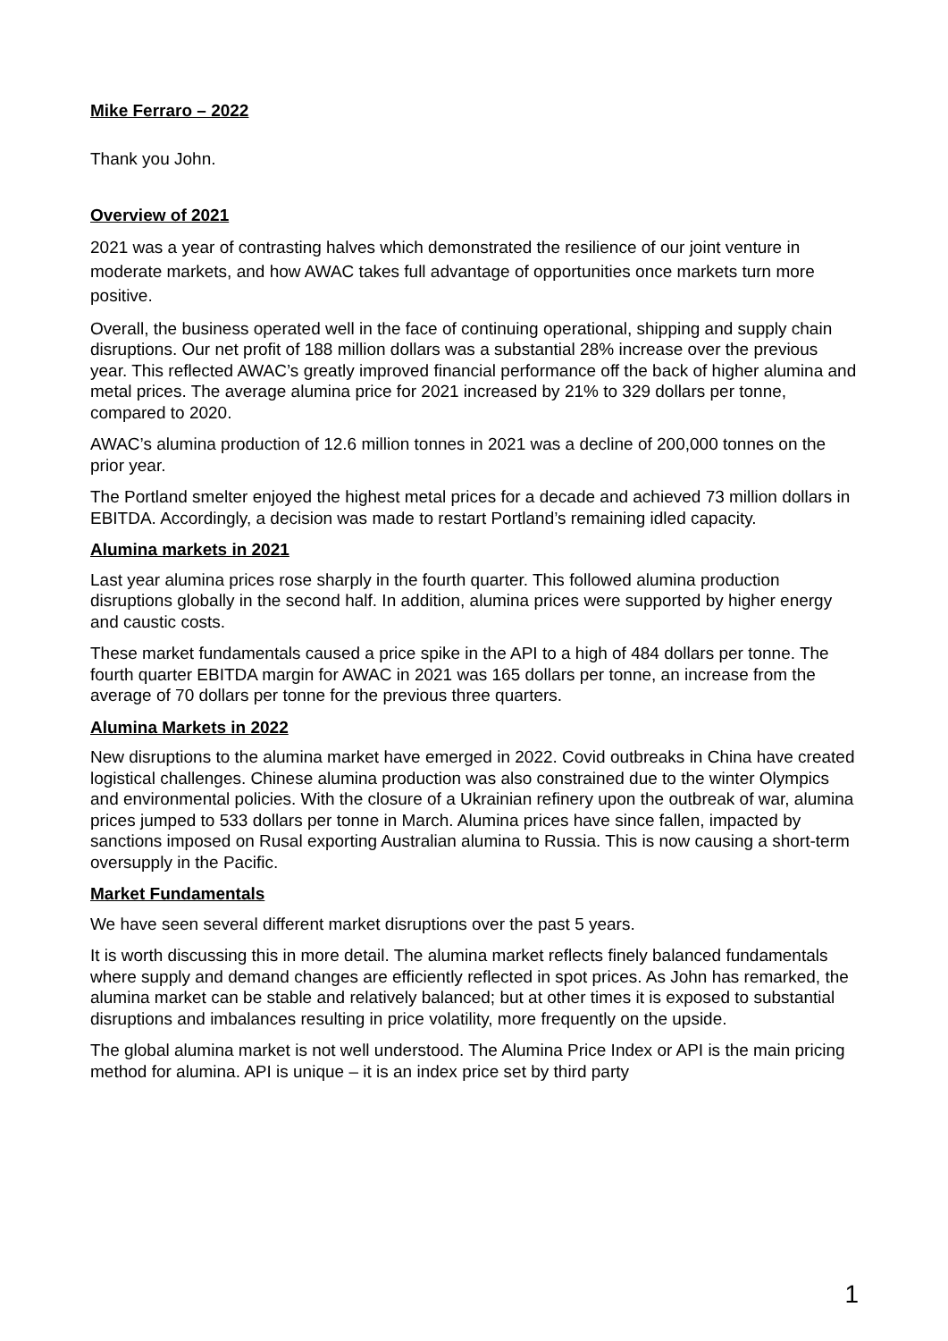Mike Ferraro – 2022
Thank you John.
Overview of 2021
2021 was a year of contrasting halves which demonstrated the resilience of our joint venture in moderate markets, and how AWAC takes full advantage of opportunities once markets turn more positive.
Overall, the business operated well in the face of continuing operational, shipping and supply chain disruptions. Our net profit of 188 million dollars was a substantial 28% increase over the previous year. This reflected AWAC’s greatly improved financial performance off the back of higher alumina and metal prices. The average alumina price for 2021 increased by 21% to 329 dollars per tonne, compared to 2020.
AWAC’s alumina production of 12.6 million tonnes in 2021 was a decline of 200,000 tonnes on the prior year.
The Portland smelter enjoyed the highest metal prices for a decade and achieved 73 million dollars in EBITDA. Accordingly, a decision was made to restart Portland’s remaining idled capacity.
Alumina markets in 2021
Last year alumina prices rose sharply in the fourth quarter. This followed alumina production disruptions globally in the second half. In addition, alumina prices were supported by higher energy and caustic costs.
These market fundamentals caused a price spike in the API to a high of 484 dollars per tonne. The fourth quarter EBITDA margin for AWAC in 2021 was 165 dollars per tonne, an increase from the average of 70 dollars per tonne for the previous three quarters.
Alumina Markets in 2022
New disruptions to the alumina market have emerged in 2022. Covid outbreaks in China have created logistical challenges. Chinese alumina production was also constrained due to the winter Olympics and environmental policies. With the closure of a Ukrainian refinery upon the outbreak of war, alumina prices jumped to 533 dollars per tonne in March. Alumina prices have since fallen, impacted by sanctions imposed on Rusal exporting Australian alumina to Russia. This is now causing a short-term oversupply in the Pacific.
Market Fundamentals
We have seen several different market disruptions over the past 5 years.
It is worth discussing this in more detail. The alumina market reflects finely balanced fundamentals where supply and demand changes are efficiently reflected in spot prices. As John has remarked, the alumina market can be stable and relatively balanced; but at other times it is exposed to substantial disruptions and imbalances resulting in price volatility, more frequently on the upside.
The global alumina market is not well understood. The Alumina Price Index or API is the main pricing method for alumina. API is unique – it is an index price set by third party
1